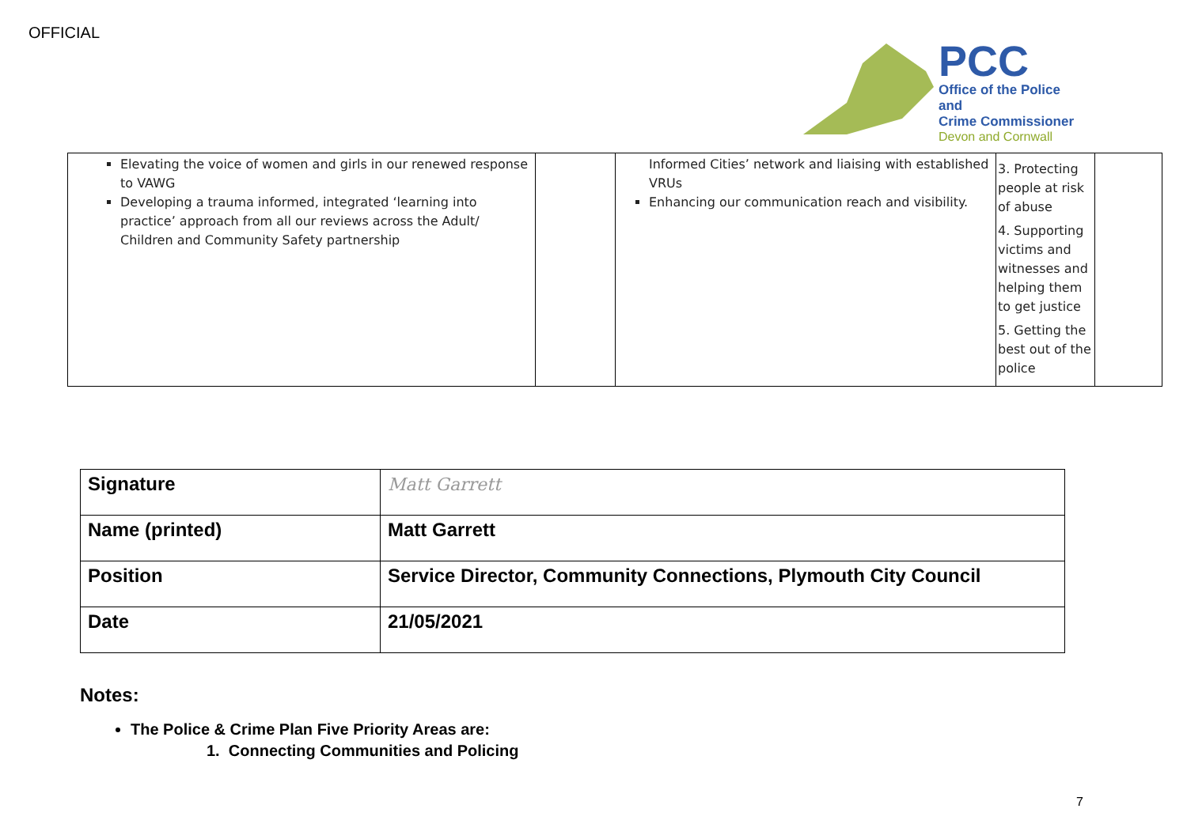OFFICIAL
PCC
Office of the Police and
Crime Commissioner
Devon and Cornwall
| Elevating the voice of women and girls in our renewed response to VAWG Developing a trauma informed, integrated ‘learning into practice’ approach from all our reviews across the Adult/ Children and Community Safety partnership | | Informed Cities’ network and liaising with established VRUs Enhancing our communication reach and visibility. | 3. Protecting people at risk of abuse 4. Supporting victims and witnesses and helping them to get justice 5. Getting the best out of the police | |
| Signature | Matt Garrett |
| Name (printed) | Matt Garrett |
| Position | Service Director, Community Connections, Plymouth City Council |
| Date | 21/05/2021 |
Notes:
The Police & Crime Plan Five Priority Areas are:
1. Connecting Communities and Policing
7